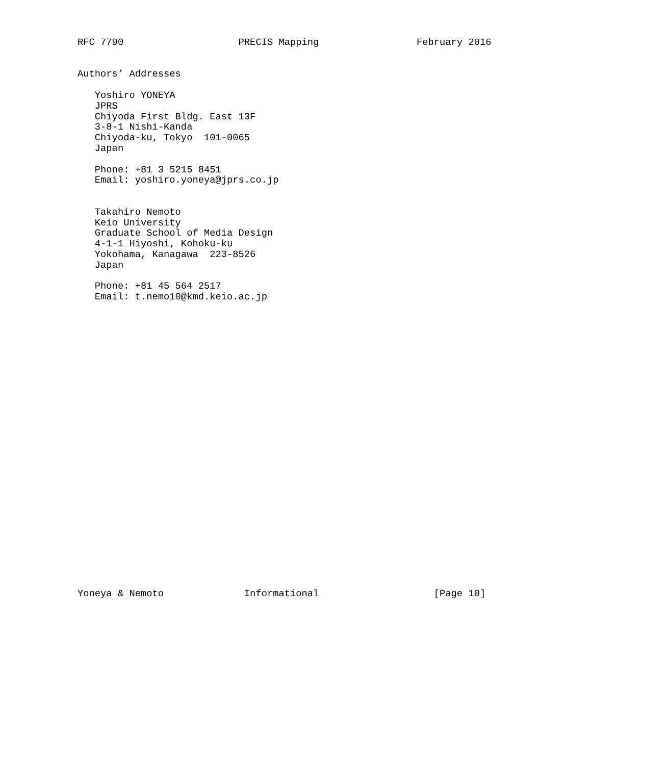RFC 7790                    PRECIS Mapping                 February 2016


Authors’ Addresses

   Yoshiro YONEYA
   JPRS
   Chiyoda First Bldg. East 13F
   3-8-1 Nishi-Kanda
   Chiyoda-ku, Tokyo  101-0065
   Japan

   Phone: +81 3 5215 8451
   Email: yoshiro.yoneya@jprs.co.jp


   Takahiro Nemoto
   Keio University
   Graduate School of Media Design
   4-1-1 Hiyoshi, Kohoku-ku
   Yokohama, Kanagawa  223-8526
   Japan

   Phone: +81 45 564 2517
   Email: t.nemo10@kmd.keio.ac.jp



























Yoneya & Nemoto              Informational                    [Page 10]